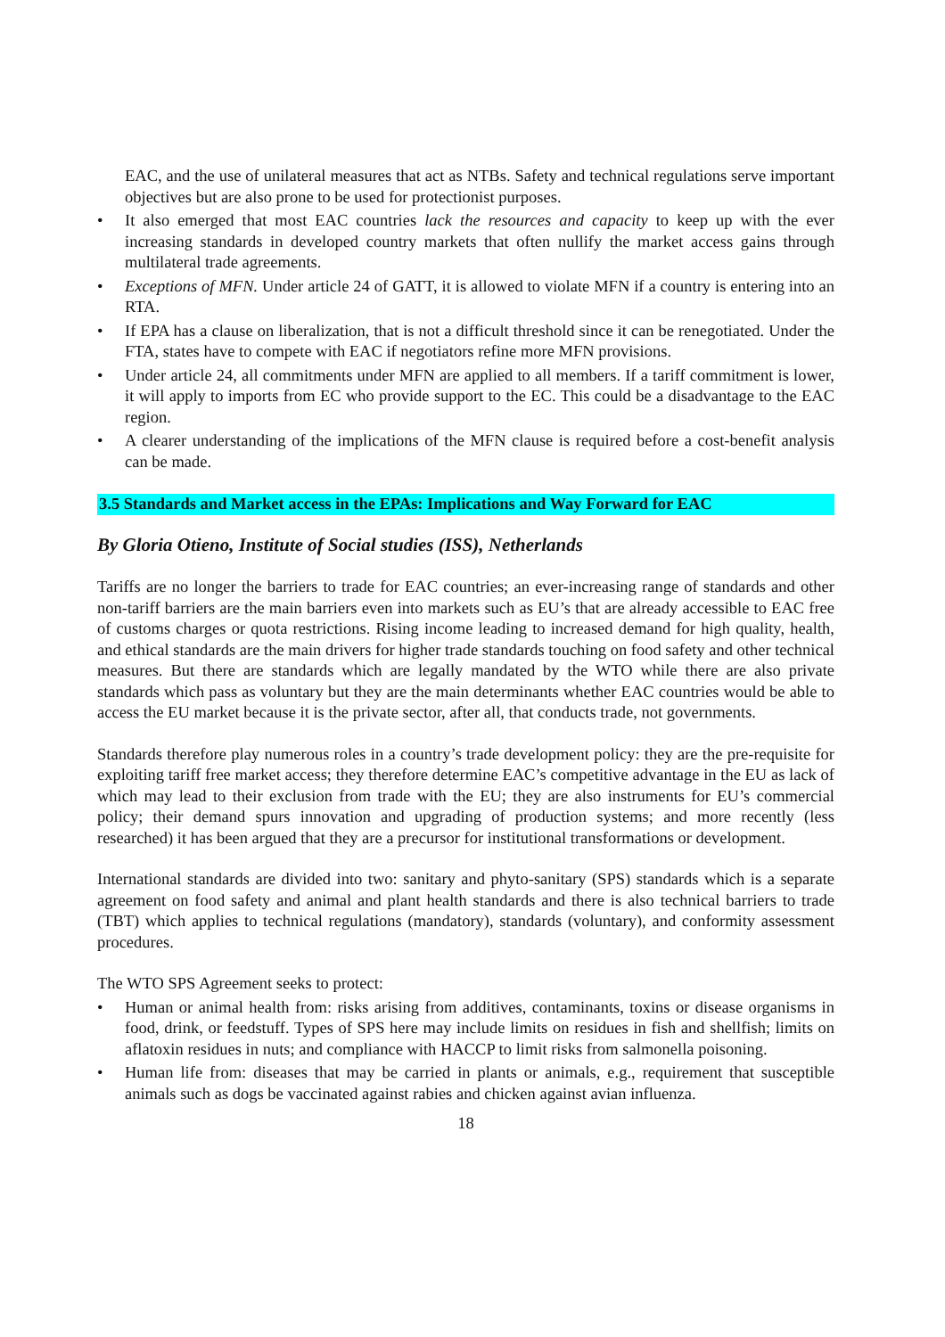EAC, and the use of unilateral measures that act as NTBs. Safety and technical regulations serve important objectives but are also prone to be used for protectionist purposes.
• It also emerged that most EAC countries lack the resources and capacity to keep up with the ever increasing standards in developed country markets that often nullify the market access gains through multilateral trade agreements.
• Exceptions of MFN. Under article 24 of GATT, it is allowed to violate MFN if a country is entering into an RTA.
• If EPA has a clause on liberalization, that is not a difficult threshold since it can be renegotiated. Under the FTA, states have to compete with EAC if negotiators refine more MFN provisions.
• Under article 24, all commitments under MFN are applied to all members. If a tariff commitment is lower, it will apply to imports from EC who provide support to the EC. This could be a disadvantage to the EAC region.
• A clearer understanding of the implications of the MFN clause is required before a cost-benefit analysis can be made.
3.5 Standards and Market access in the EPAs: Implications and Way Forward for EAC
By Gloria Otieno, Institute of Social studies (ISS), Netherlands
Tariffs are no longer the barriers to trade for EAC countries; an ever-increasing range of standards and other non-tariff barriers are the main barriers even into markets such as EU’s that are already accessible to EAC free of customs charges or quota restrictions. Rising income leading to increased demand for high quality, health, and ethical standards are the main drivers for higher trade standards touching on food safety and other technical measures. But there are standards which are legally mandated by the WTO while there are also private standards which pass as voluntary but they are the main determinants whether EAC countries would be able to access the EU market because it is the private sector, after all, that conducts trade, not governments.
Standards therefore play numerous roles in a country’s trade development policy: they are the pre-requisite for exploiting tariff free market access; they therefore determine EAC’s competitive advantage in the EU as lack of which may lead to their exclusion from trade with the EU; they are also instruments for EU’s commercial policy; their demand spurs innovation and upgrading of production systems; and more recently (less researched) it has been argued that they are a precursor for institutional transformations or development.
International standards are divided into two: sanitary and phyto-sanitary (SPS) standards which is a separate agreement on food safety and animal and plant health standards and there is also technical barriers to trade (TBT) which applies to technical regulations (mandatory), standards (voluntary), and conformity assessment procedures.
The WTO SPS Agreement seeks to protect:
• Human or animal health from: risks arising from additives, contaminants, toxins or disease organisms in food, drink, or feedstuff. Types of SPS here may include limits on residues in fish and shellfish; limits on aflatoxin residues in nuts; and compliance with HACCP to limit risks from salmonella poisoning.
• Human life from: diseases that may be carried in plants or animals, e.g., requirement that susceptible animals such as dogs be vaccinated against rabies and chicken against avian influenza.
18